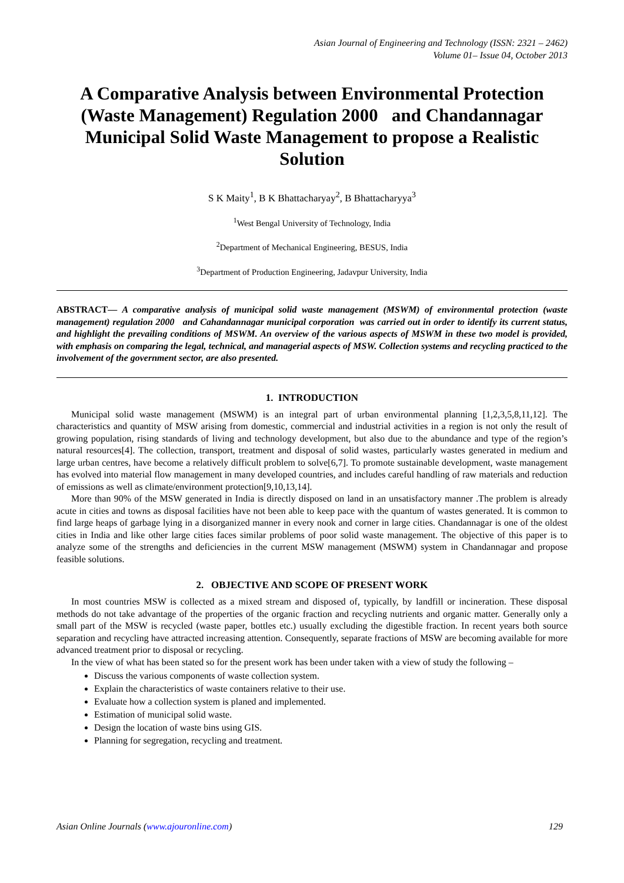Asian Journal of Engineering and Technology (ISSN: 2321 – 2462)
Volume 01– Issue 04, October 2013
A Comparative Analysis between Environmental Protection (Waste Management) Regulation 2000 and Chandannagar Municipal Solid Waste Management to propose a Realistic Solution
S K Maity<sup>1</sup>, B K Bhattacharyay<sup>2</sup>, B Bhattacharyya<sup>3</sup>
<sup>1</sup> West Bengal University of Technology, India
<sup>2</sup> Department of Mechanical Engineering, BESUS, India
<sup>3</sup> Department of Production Engineering, Jadavpur University, India
ABSTRACT— A comparative analysis of municipal solid waste management (MSWM) of environmental protection (waste management) regulation 2000 and Cahandannagar municipal corporation was carried out in order to identify its current status, and highlight the prevailing conditions of MSWM. An overview of the various aspects of MSWM in these two model is provided, with emphasis on comparing the legal, technical, and managerial aspects of MSW. Collection systems and recycling practiced to the involvement of the government sector, are also presented.
1. INTRODUCTION
Municipal solid waste management (MSWM) is an integral part of urban environmental planning [1,2,3,5,8,11,12]. The characteristics and quantity of MSW arising from domestic, commercial and industrial activities in a region is not only the result of growing population, rising standards of living and technology development, but also due to the abundance and type of the region’s natural resources[4]. The collection, transport, treatment and disposal of solid wastes, particularly wastes generated in medium and large urban centres, have become a relatively difficult problem to solve[6,7]. To promote sustainable development, waste management has evolved into material flow management in many developed countries, and includes careful handling of raw materials and reduction of emissions as well as climate/environment protection[9,10,13,14].
More than 90% of the MSW generated in India is directly disposed on land in an unsatisfactory manner .The problem is already acute in cities and towns as disposal facilities have not been able to keep pace with the quantum of wastes generated. It is common to find large heaps of garbage lying in a disorganized manner in every nook and corner in large cities. Chandannagar is one of the oldest cities in India and like other large cities faces similar problems of poor solid waste management. The objective of this paper is to analyze some of the strengths and deficiencies in the current MSW management (MSWM) system in Chandannagar and propose feasible solutions.
2. OBJECTIVE AND SCOPE OF PRESENT WORK
In most countries MSW is collected as a mixed stream and disposed of, typically, by landfill or incineration. These disposal methods do not take advantage of the properties of the organic fraction and recycling nutrients and organic matter. Generally only a small part of the MSW is recycled (waste paper, bottles etc.) usually excluding the digestible fraction. In recent years both source separation and recycling have attracted increasing attention. Consequently, separate fractions of MSW are becoming available for more advanced treatment prior to disposal or recycling.
In the view of what has been stated so for the present work has been under taken with a view of study the following –
Discuss the various components of waste collection system.
Explain the characteristics of waste containers relative to their use.
Evaluate how a collection system is planed and implemented.
Estimation of municipal solid waste.
Design the location of waste bins using GIS.
Planning for segregation, recycling and treatment.
Asian Online Journals (www.ajouronline.com) 129